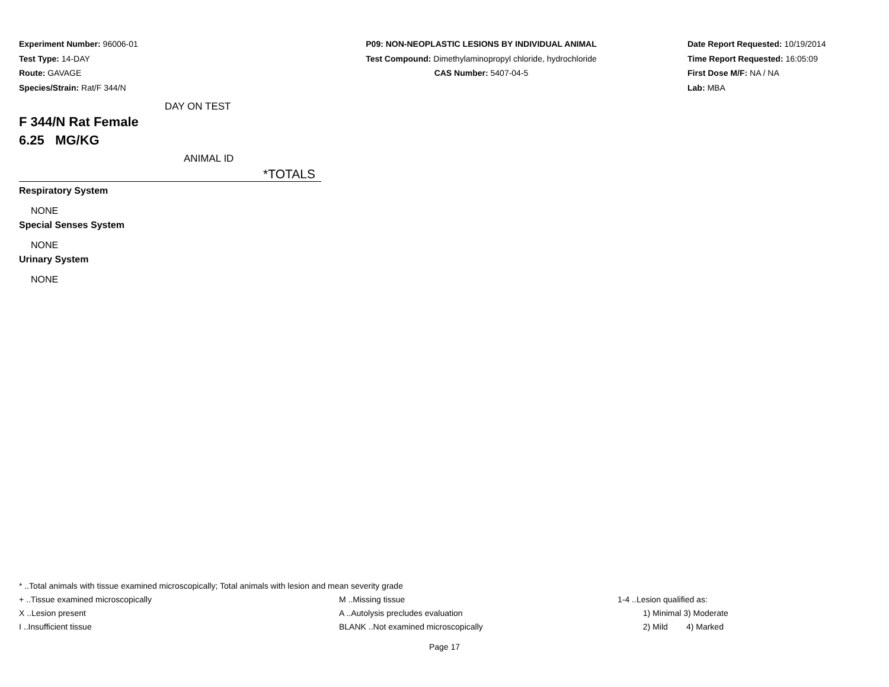Experiment Number: 96006-01
Test Type: 14-DAY
Route: GAVAGE
Species/Strain: Rat/F 344/N
P09: NON-NEOPLASTIC LESIONS BY INDIVIDUAL ANIMAL
Test Compound: Dimethylaminopropyl chloride, hydrochloride
CAS Number: 5407-04-5
Date Report Requested: 10/19/2014
Time Report Requested: 16:05:09
First Dose M/F: NA / NA
Lab: MBA
DAY ON TEST
F 344/N Rat Female
6.25 MG/KG
ANIMAL ID
*TOTALS
Respiratory System
NONE
Special Senses System
NONE
Urinary System
NONE
* ..Total animals with tissue examined microscopically; Total animals with lesion and mean severity grade
+ ..Tissue examined microscopically M ..Missing tissue 1-4 ..Lesion qualified as:
X ..Lesion present A ..Autolysis precludes evaluation 1) Minimal 3) Moderate
I ..Insufficient tissue BLANK ..Not examined microscopically 2) Mild 4) Marked
Page 17